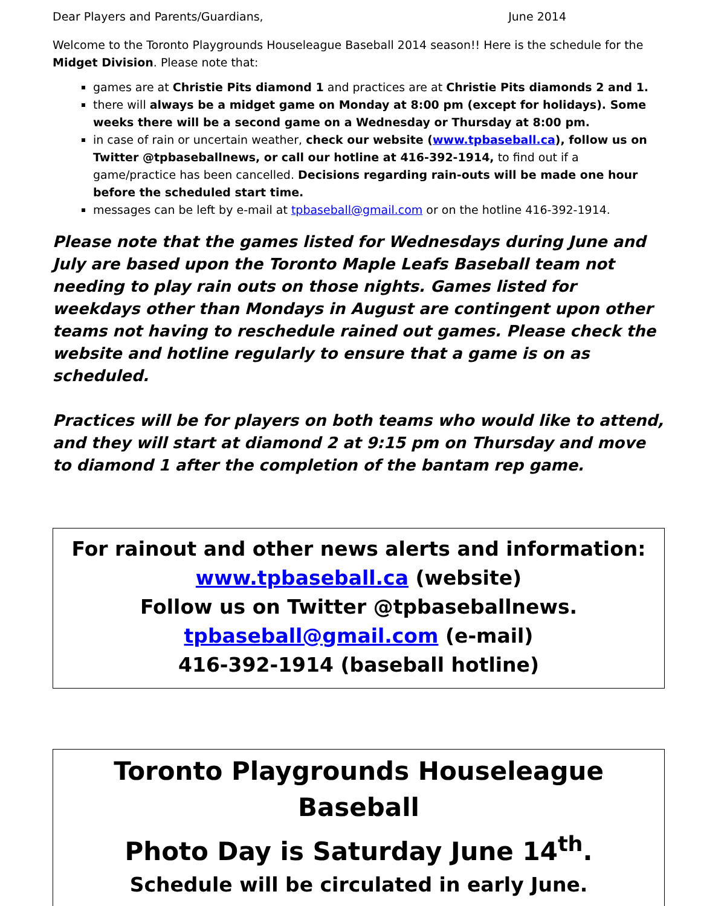Dear Players and Parents/Guardians, June 2014
Welcome to the Toronto Playgrounds Houseleague Baseball 2014 season!! Here is the schedule for the Midget Division. Please note that:
games are at Christie Pits diamond 1 and practices are at Christie Pits diamonds 2 and 1.
there will always be a midget game on Monday at 8:00 pm (except for holidays). Some weeks there will be a second game on a Wednesday or Thursday at 8:00 pm.
in case of rain or uncertain weather, check our website (www.tpbaseball.ca), follow us on Twitter @tpbaseballnews, or call our hotline at 416-392-1914, to find out if a game/practice has been cancelled. Decisions regarding rain-outs will be made one hour before the scheduled start time.
messages can be left by e-mail at tpbaseball@gmail.com or on the hotline 416-392-1914.
Please note that the games listed for Wednesdays during June and July are based upon the Toronto Maple Leafs Baseball team not needing to play rain outs on those nights. Games listed for weekdays other than Mondays in August are contingent upon other teams not having to reschedule rained out games. Please check the website and hotline regularly to ensure that a game is on as scheduled.
Practices will be for players on both teams who would like to attend, and they will start at diamond 2 at 9:15 pm on Thursday and move to diamond 1 after the completion of the bantam rep game.
For rainout and other news alerts and information:
www.tpbaseball.ca (website)
Follow us on Twitter @tpbaseballnews.
tpbaseball@gmail.com (e-mail)
416-392-1914 (baseball hotline)
Toronto Playgrounds Houseleague Baseball
Photo Day is Saturday June 14<sup>th</sup>.
Schedule will be circulated in early June.